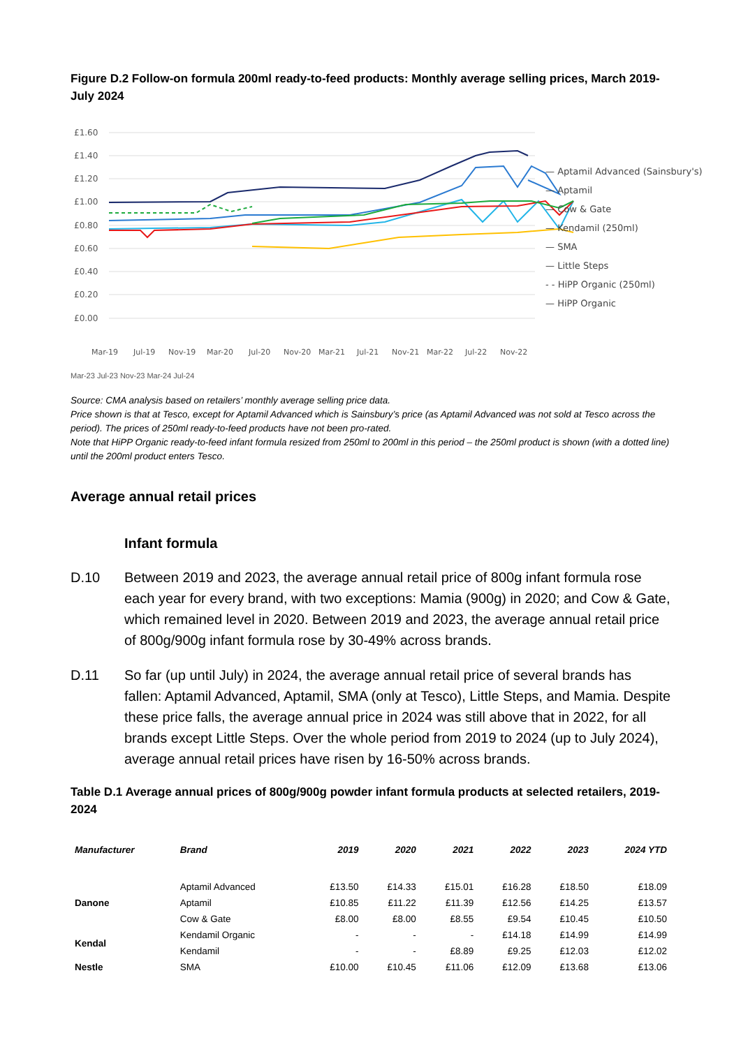Figure D.2 Follow-on formula 200ml ready-to-feed products: Monthly average selling prices, March 2019-July 2024
£1.60
£1.40
£1.20
£1.00
£0.80
£0.60
£0.40
£0.20
£0.00
— Aptamil Advanced (Sainsbury's)
— Aptamil
— Cow & Gate
— Kendamil (250ml)
— SMA
— Little Steps
- - HiPP Organic (250ml)
— HiPP Organic
Mar-19
Jul-19
Nov-19
Mar-20
Jul-20
Nov-20
Mar-21
Jul-21
Nov-21
Mar-22
Jul-22
Nov-22
Mar-23 Jul-23 Nov-23 Mar-24 Jul-24
Source: CMA analysis based on retailers’ monthly average selling price data.
Price shown is that at Tesco, except for Aptamil Advanced which is Sainsbury’s price (as Aptamil Advanced was not sold at Tesco across the period). The prices of 250ml ready-to-feed products have not been pro-rated.
Note that HiPP Organic ready-to-feed infant formula resized from 250ml to 200ml in this period – the 250ml product is shown (with a dotted line) until the 200ml product enters Tesco.
Average annual retail prices
Infant formula
D.10 Between 2019 and 2023, the average annual retail price of 800g infant formula rose each year for every brand, with two exceptions: Mamia (900g) in 2020; and Cow & Gate, which remained level in 2020. Between 2019 and 2023, the average annual retail price of 800g/900g infant formula rose by 30-49% across brands.
D.11 So far (up until July) in 2024, the average annual retail price of several brands has fallen: Aptamil Advanced, Aptamil, SMA (only at Tesco), Little Steps, and Mamia. Despite these price falls, the average annual price in 2024 was still above that in 2022, for all brands except Little Steps. Over the whole period from 2019 to 2024 (up to July 2024), average annual retail prices have risen by 16-50% across brands.
Table D.1 Average annual prices of 800g/900g powder infant formula products at selected retailers, 2019-2024
| Manufacturer | Brand | 2019 | 2020 | 2021 | 2022 | 2023 | 2024 YTD |
| --- | --- | --- | --- | --- | --- | --- | --- |
| Danone | Aptamil Advanced | £13.50 | £14.33 | £15.01 | £16.28 | £18.50 | £18.09 |
| | Aptamil | £10.85 | £11.22 | £11.39 | £12.56 | £14.25 | £13.57 |
| | Cow & Gate | £8.00 | £8.00 | £8.55 | £9.54 | £10.45 | £10.50 |
| Kendal | Kendamil Organic | - | - | - | £14.18 | £14.99 | £14.99 |
| | Kendamil | - | - | £8.89 | £9.25 | £12.03 | £12.02 |
| Nestle | SMA | £10.00 | £10.45 | £11.06 | £12.09 | £13.68 | £13.06 |